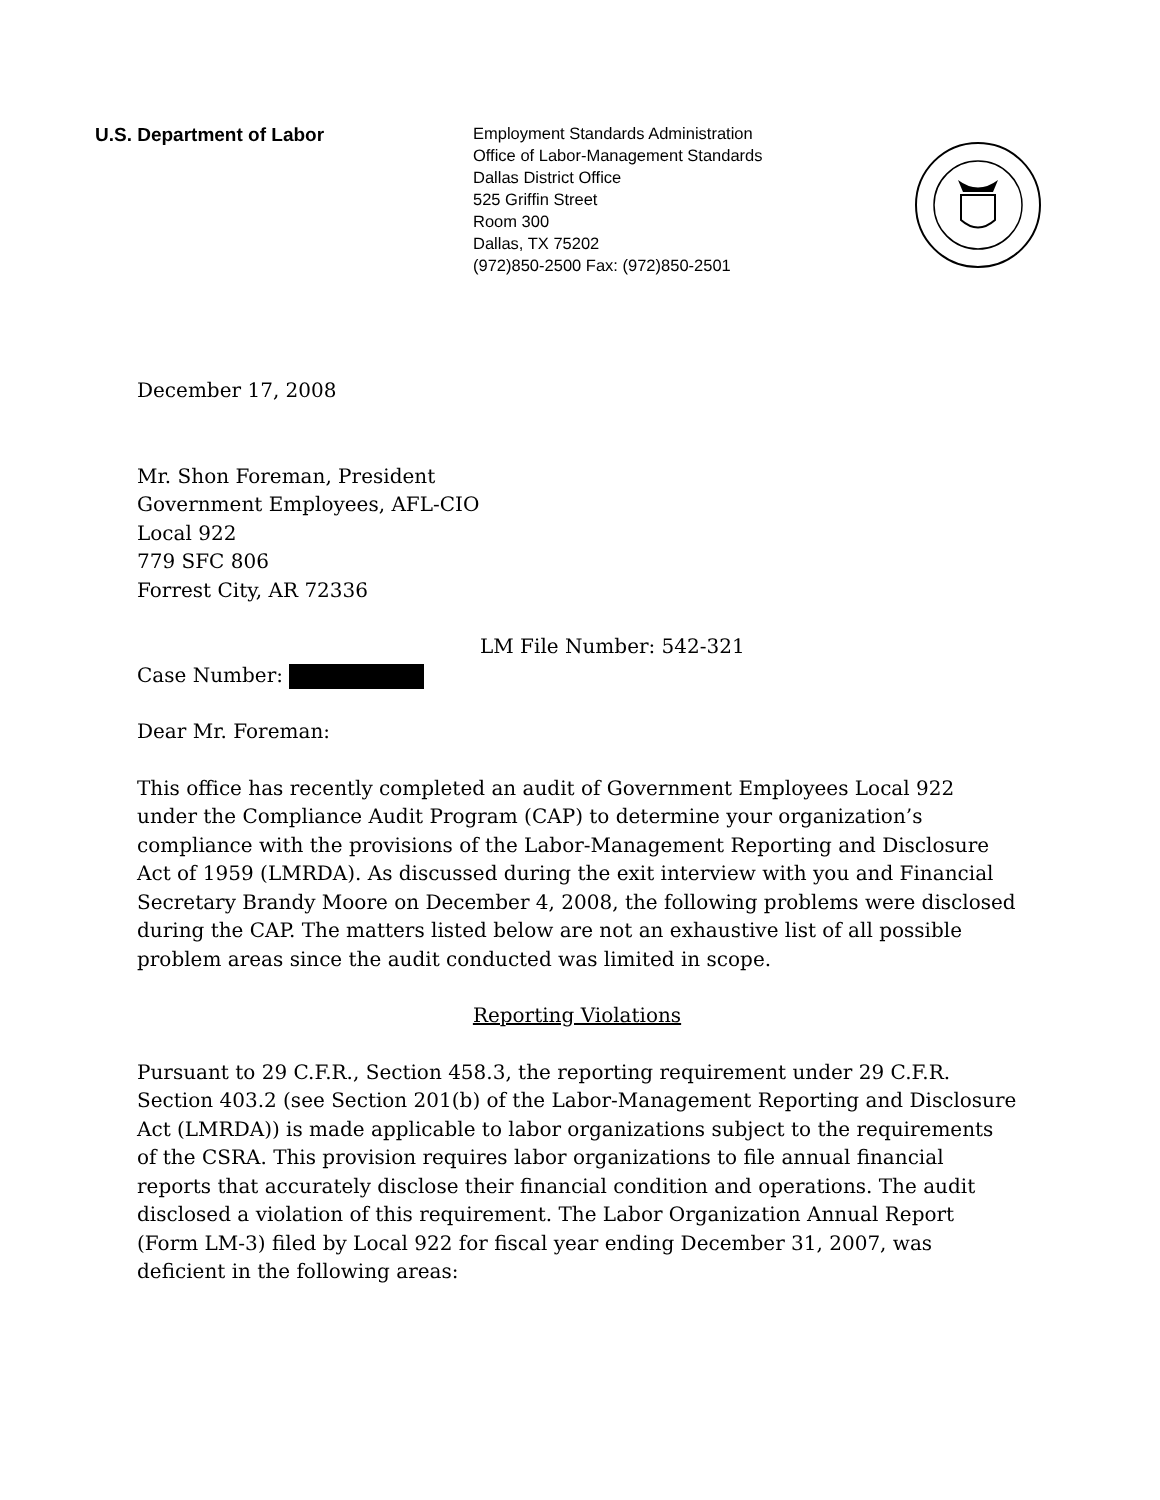U.S. Department of Labor
Employment Standards Administration
Office of Labor-Management Standards
Dallas District Office
525 Griffin Street
Room 300
Dallas, TX 75202
(972)850-2500 Fax: (972)850-2501
December 17, 2008
Mr. Shon Foreman, President
Government Employees, AFL-CIO
Local 922
779 SFC 806
Forrest City, AR 72336
LM File Number: 542-321
Case Number:
Dear Mr. Foreman:
This office has recently completed an audit of Government Employees Local 922 under the Compliance Audit Program (CAP) to determine your organization’s compliance with the provisions of the Labor-Management Reporting and Disclosure Act of 1959 (LMRDA). As discussed during the exit interview with you and Financial Secretary Brandy Moore on December 4, 2008, the following problems were disclosed during the CAP. The matters listed below are not an exhaustive list of all possible problem areas since the audit conducted was limited in scope.
Reporting Violations
Pursuant to 29 C.F.R., Section 458.3, the reporting requirement under 29 C.F.R. Section 403.2 (see Section 201(b) of the Labor-Management Reporting and Disclosure Act (LMRDA)) is made applicable to labor organizations subject to the requirements of the CSRA. This provision requires labor organizations to file annual financial reports that accurately disclose their financial condition and operations. The audit disclosed a violation of this requirement. The Labor Organization Annual Report (Form LM-3) filed by Local 922 for fiscal year ending December 31, 2007, was deficient in the following areas: